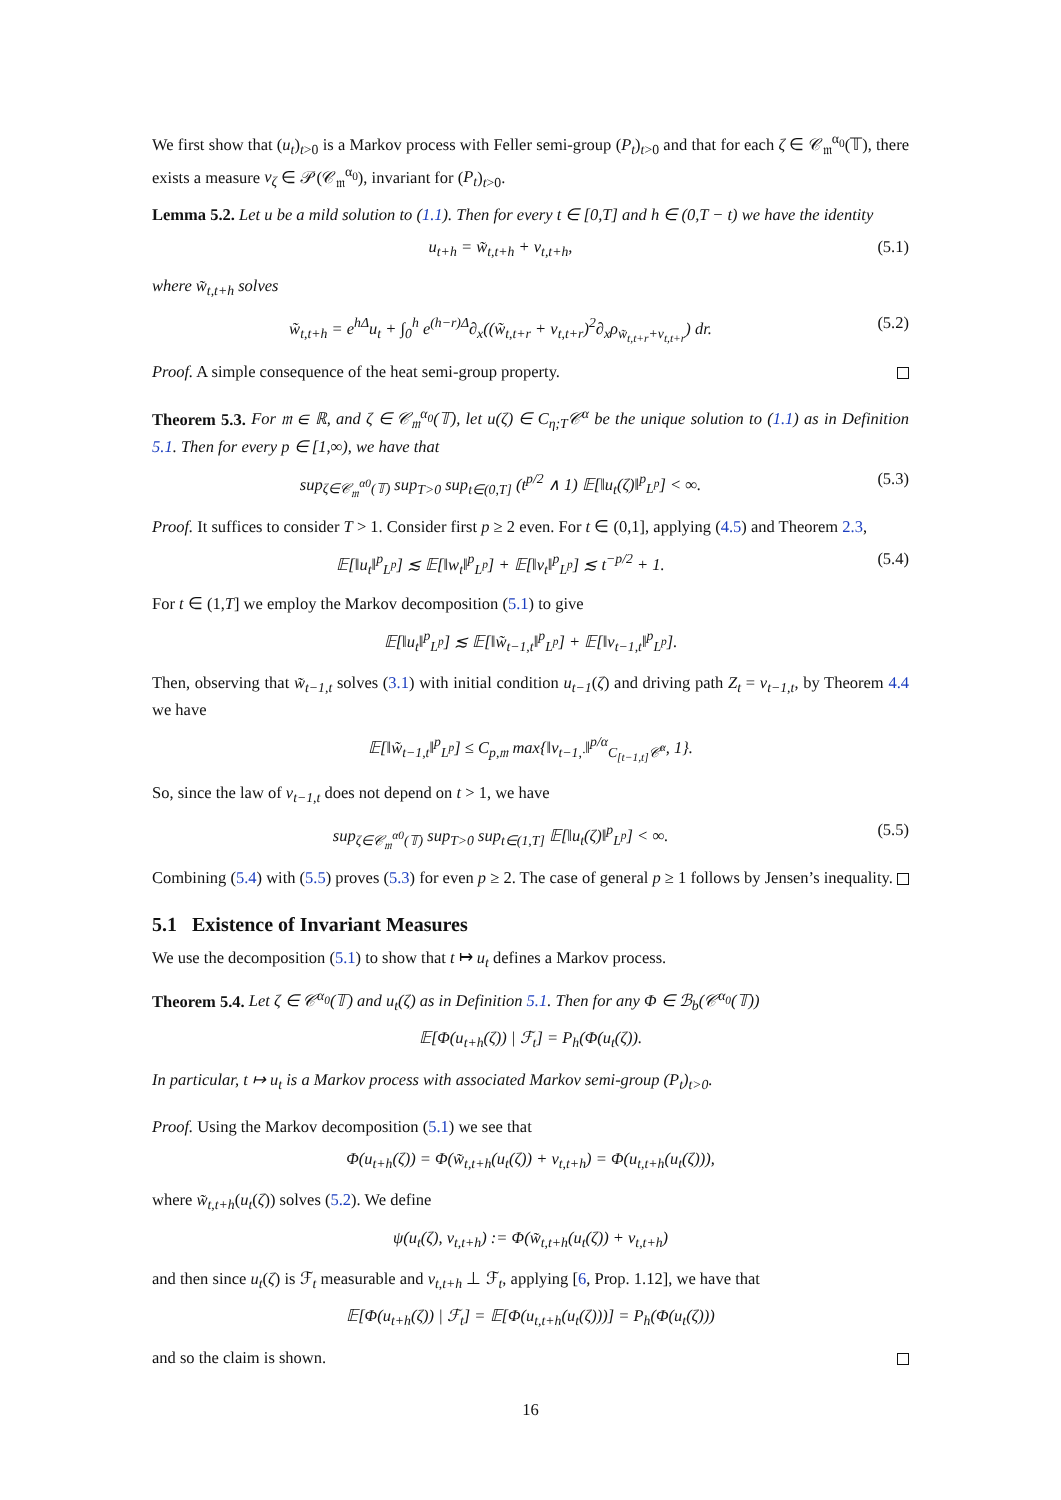We first show that (u<sub>t</sub>)<sub>t>0</sub> is a Markov process with Feller semi-group (P<sub>t</sub>)<sub>t>0</sub> and that for each ζ ∈ 𝒞<sub>𝔪</sub><sup>α<sub>0</sub></sup>(𝕋), there exists a measure ν<sub>ζ</sub> ∈ 𝒫(𝒞<sub>𝔪</sub><sup>α<sub>0</sub></sup>), invariant for (P<sub>t</sub>)<sub>t>0</sub>.
Lemma 5.2. Let u be a mild solution to (1.1). Then for every t ∈ [0,T] and h ∈ (0,T − t) we have the identity
u<sub>t+h</sub> = w̃<sub>t,t+h</sub> + v<sub>t,t+h</sub>, (5.1)
where w̃<sub>t,t+h</sub> solves
w̃<sub>t,t+h</sub> = e<sup>hΔ</sup>u<sub>t</sub> + ∫<sub>0</sub><sup>h</sup> e<sup>(h−r)Δ</sup>∂<sub>x</sub>((w̃<sub>t,t+r</sub> + v<sub>t,t+r</sub>)<sup>2</sup>∂<sub>x</sub>ρ<sub>w̃<sub>t,t+r</sub>+v<sub>t,t+r</sub></sub>) dr. (5.2)
Proof. A simple consequence of the heat semi-group property.
Theorem 5.3. For 𝔪 ∈ ℝ, and ζ ∈ 𝒞<sub>𝔪</sub><sup>α<sub>0</sub></sup>(𝕋), let u(ζ) ∈ C<sub>η;T</sub>𝒞<sup>α</sup> be the unique solution to (1.1) as in Definition 5.1. Then for every p ∈ [1,∞), we have that
sup<sub>ζ∈𝒞<sub>𝔪</sub><sup>α0</sup>(𝕋)</sub> sup<sub>T>0</sub> sup<sub>t∈(0,T]</sub> (t<sup>p/2</sup> ∧ 1) 𝔼[‖u<sub>t</sub>(ζ)‖<sup>p</sup><sub>L<sup>p</sup></sub>] < ∞. (5.3)
Proof. It suffices to consider T > 1. Consider first p ≥ 2 even. For t ∈ (0,1], applying (4.5) and Theorem 2.3,
𝔼[‖u<sub>t</sub>‖<sup>p</sup><sub>L<sup>p</sup></sub>] ≲ 𝔼[‖w<sub>t</sub>‖<sup>p</sup><sub>L<sup>p</sup></sub>] + 𝔼[‖v<sub>t</sub>‖<sup>p</sup><sub>L<sup>p</sup></sub>] ≲ t<sup>−p/2</sup> + 1. (5.4)
For t ∈ (1,T] we employ the Markov decomposition (5.1) to give
𝔼[‖u<sub>t</sub>‖<sup>p</sup><sub>L<sup>p</sup></sub>] ≲ 𝔼[‖w̃<sub>t−1,t</sub>‖<sup>p</sup><sub>L<sup>p</sup></sub>] + 𝔼[‖v<sub>t−1,t</sub>‖<sup>p</sup><sub>L<sup>p</sup></sub>].
Then, observing that w̃<sub>t−1,t</sub> solves (3.1) with initial condition u<sub>t−1</sub>(ζ) and driving path Z<sub>t</sub> = v<sub>t−1,t</sub>, by Theorem 4.4 we have
𝔼[‖w̃<sub>t−1,t</sub>‖<sup>p</sup><sub>L<sup>p</sup></sub>] ≤ C<sub>p,𝔪</sub> max{‖v<sub>t−1,·</sub>‖<sup>p/α</sup><sub>C<sub>[t−1,t]</sub>𝒞<sup>α</sup></sub>, 1}.
So, since the law of v<sub>t−1,t</sub> does not depend on t > 1, we have
sup<sub>ζ∈𝒞<sub>𝔪</sub><sup>α0</sup>(𝕋)</sub> sup<sub>T>0</sub> sup<sub>t∈(1,T]</sub> 𝔼[‖u<sub>t</sub>(ζ)‖<sup>p</sup><sub>L<sup>p</sup></sub>] < ∞. (5.5)
Combining (5.4) with (5.5) proves (5.3) for even p ≥ 2. The case of general p ≥ 1 follows by Jensen’s inequality.
5.1 Existence of Invariant Measures
We use the decomposition (5.1) to show that t ↦ u<sub>t</sub> defines a Markov process.
Theorem 5.4. Let ζ ∈ 𝒞<sup>α<sub>0</sub></sup>(𝕋) and u<sub>t</sub>(ζ) as in Definition 5.1. Then for any Φ ∈ ℬ<sub>b</sub>(𝒞<sup>α<sub>0</sub></sup>(𝕋))
𝔼[Φ(u<sub>t+h</sub>(ζ)) | ℱ<sub>t</sub>] = P<sub>h</sub>(Φ(u<sub>t</sub>(ζ)).
In particular, t ↦ u<sub>t</sub> is a Markov process with associated Markov semi-group (P<sub>t</sub>)<sub>t>0</sub>.
Proof. Using the Markov decomposition (5.1) we see that
Φ(u<sub>t+h</sub>(ζ)) = Φ(w̃<sub>t,t+h</sub>(u<sub>t</sub>(ζ)) + v<sub>t,t+h</sub>) = Φ(u<sub>t,t+h</sub>(u<sub>t</sub>(ζ))),
where w̃<sub>t,t+h</sub>(u<sub>t</sub>(ζ)) solves (5.2). We define
ψ(u<sub>t</sub>(ζ), v<sub>t,t+h</sub>) := Φ(w̃<sub>t,t+h</sub>(u<sub>t</sub>(ζ)) + v<sub>t,t+h</sub>)
and then since u<sub>t</sub>(ζ) is ℱ<sub>t</sub> measurable and v<sub>t,t+h</sub> ⊥ ℱ<sub>t</sub>, applying [6, Prop. 1.12], we have that
𝔼[Φ(u<sub>t+h</sub>(ζ)) | ℱ<sub>t</sub>] = 𝔼[Φ(u<sub>t,t+h</sub>(u<sub>t</sub>(ζ)))] = P<sub>h</sub>(Φ(u<sub>t</sub>(ζ)))
and so the claim is shown.
16